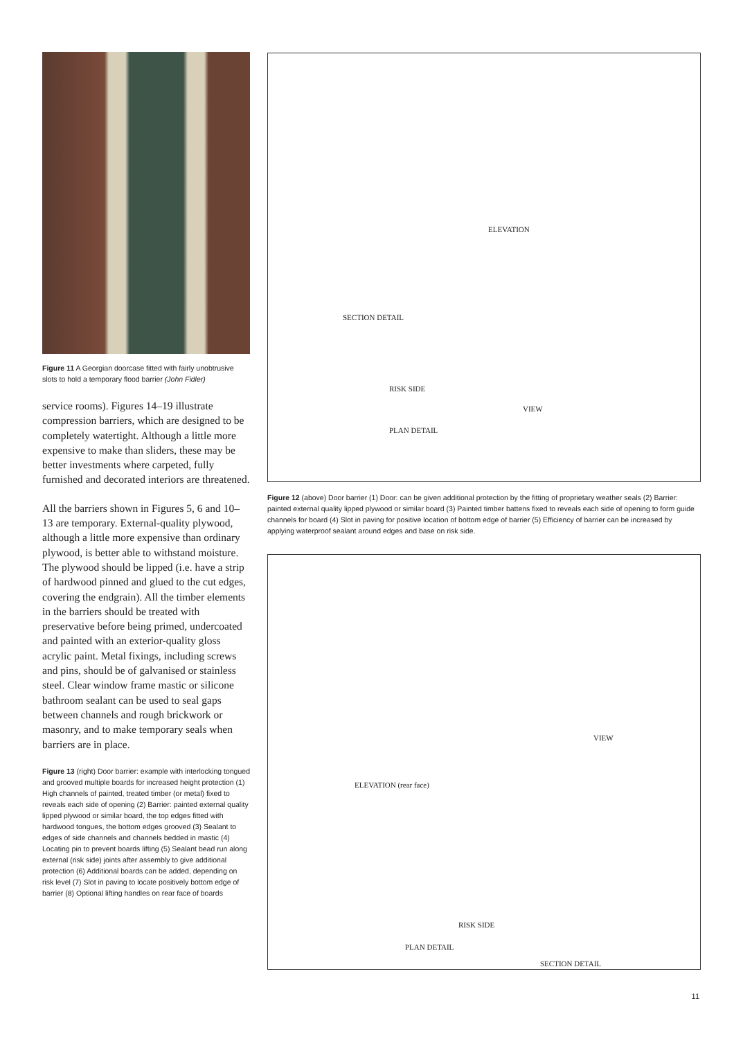Figure 11 A Georgian doorcase fitted with fairly unobtrusive slots to hold a temporary flood barrier (John Fidler)
service rooms). Figures 14–19 illustrate compression barriers, which are designed to be completely watertight. Although a little more expensive to make than sliders, these may be better investments where carpeted, fully furnished and decorated interiors are threatened.
All the barriers shown in Figures 5, 6 and 10–13 are temporary. External-quality plywood, although a little more expensive than ordinary plywood, is better able to withstand moisture. The plywood should be lipped (i.e. have a strip of hardwood pinned and glued to the cut edges, covering the endgrain). All the timber elements in the barriers should be treated with preservative before being primed, undercoated and painted with an exterior-quality gloss acrylic paint. Metal fixings, including screws and pins, should be of galvanised or stainless steel. Clear window frame mastic or silicone bathroom sealant can be used to seal gaps between channels and rough brickwork or masonry, and to make temporary seals when barriers are in place.
Figure 13 (right) Door barrier: example with interlocking tongued and grooved multiple boards for increased height protection (1) High channels of painted, treated timber (or metal) fixed to reveals each side of opening (2) Barrier: painted external quality lipped plywood or similar board, the top edges fitted with hardwood tongues, the bottom edges grooved (3) Sealant to edges of side channels and channels bedded in mastic (4) Locating pin to prevent boards lifting (5) Sealant bead run along external (risk side) joints after assembly to give additional protection (6) Additional boards can be added, depending on risk level (7) Slot in paving to locate positively bottom edge of barrier (8) Optional lifting handles on rear face of boards
ELEVATION
SECTION DETAIL
RISK SIDE
VIEW
PLAN DETAIL
Figure 12 (above) Door barrier (1) Door: can be given additional protection by the fitting of proprietary weather seals (2) Barrier: painted external quality lipped plywood or similar board (3) Painted timber battens fixed to reveals each side of opening to form guide channels for board (4) Slot in paving for positive location of bottom edge of barrier (5) Efficiency of barrier can be increased by applying waterproof sealant around edges and base on risk side.
VIEW
ELEVATION (rear face)
RISK SIDE
PLAN DETAIL
SECTION DETAIL
11